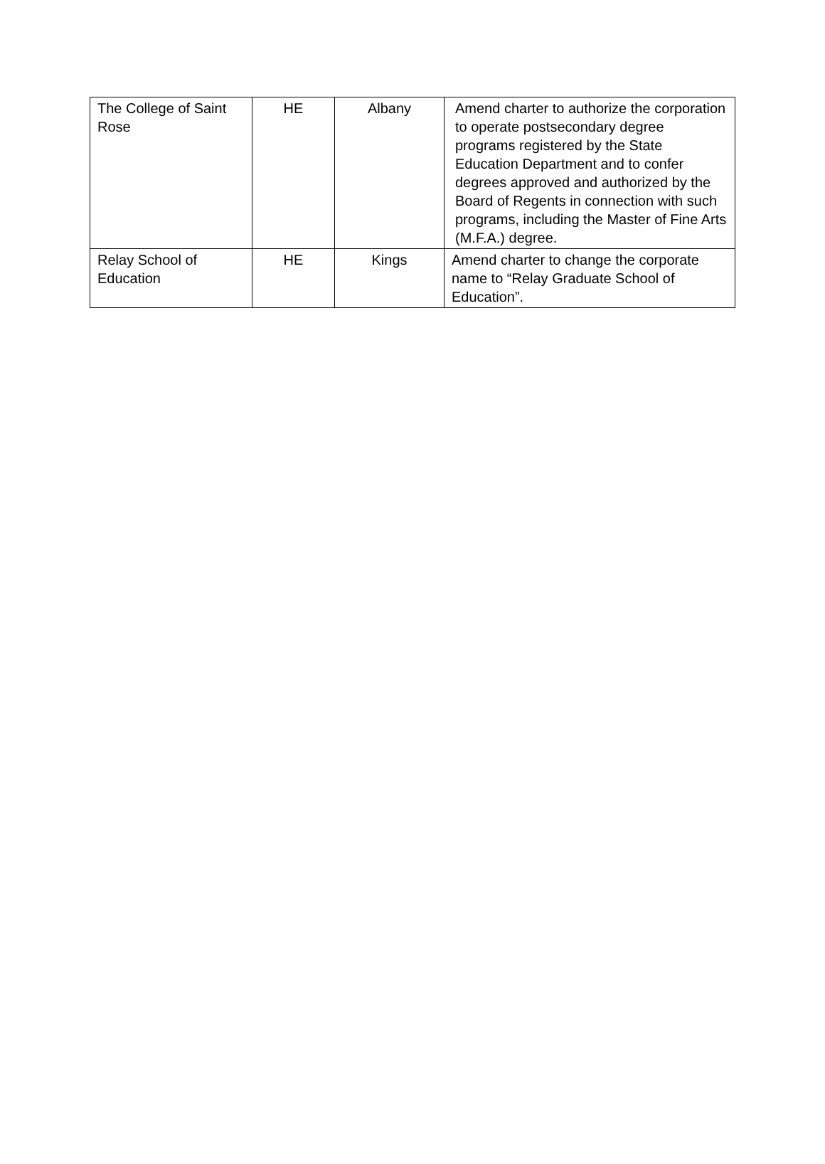| The College of Saint Rose | HE | Albany | Amend charter to authorize the corporation to operate postsecondary degree programs registered by the State Education Department and to confer degrees approved and authorized by the Board of Regents in connection with such programs, including the Master of Fine Arts (M.F.A.) degree. |
| Relay School of Education | HE | Kings | Amend charter to change the corporate name to “Relay Graduate School of Education”. |